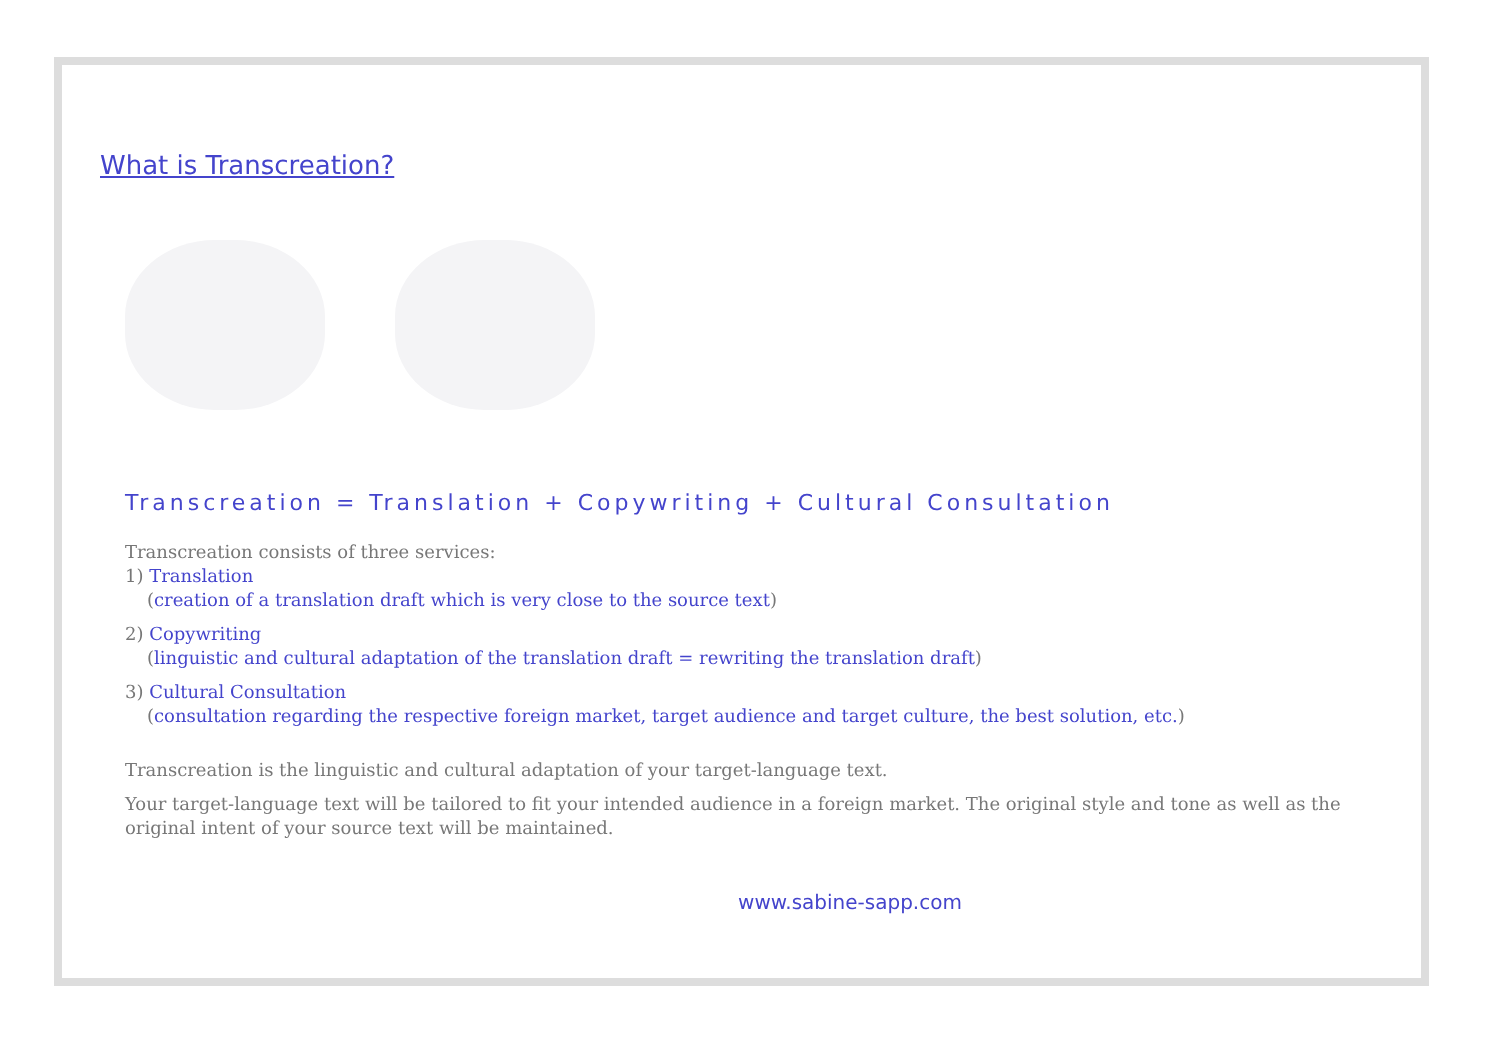What is Transcreation?
Transcreation = Translation + Copywriting + Cultural Consultation
Transcreation consists of three services:
1) Translation
(creation of a translation draft which is very close to the source text)
2) Copywriting
(linguistic and cultural adaptation of the translation draft = rewriting the translation draft)
3) Cultural Consultation
(consultation regarding the respective foreign market, target audience and target culture, the best solution, etc.)
Transcreation is the linguistic and cultural adaptation of your target-language text.
Your target-language text will be tailored to fit your intended audience in a foreign market. The original style and tone as well as the original intent of your source text will be maintained.
www.sabine-sapp.com